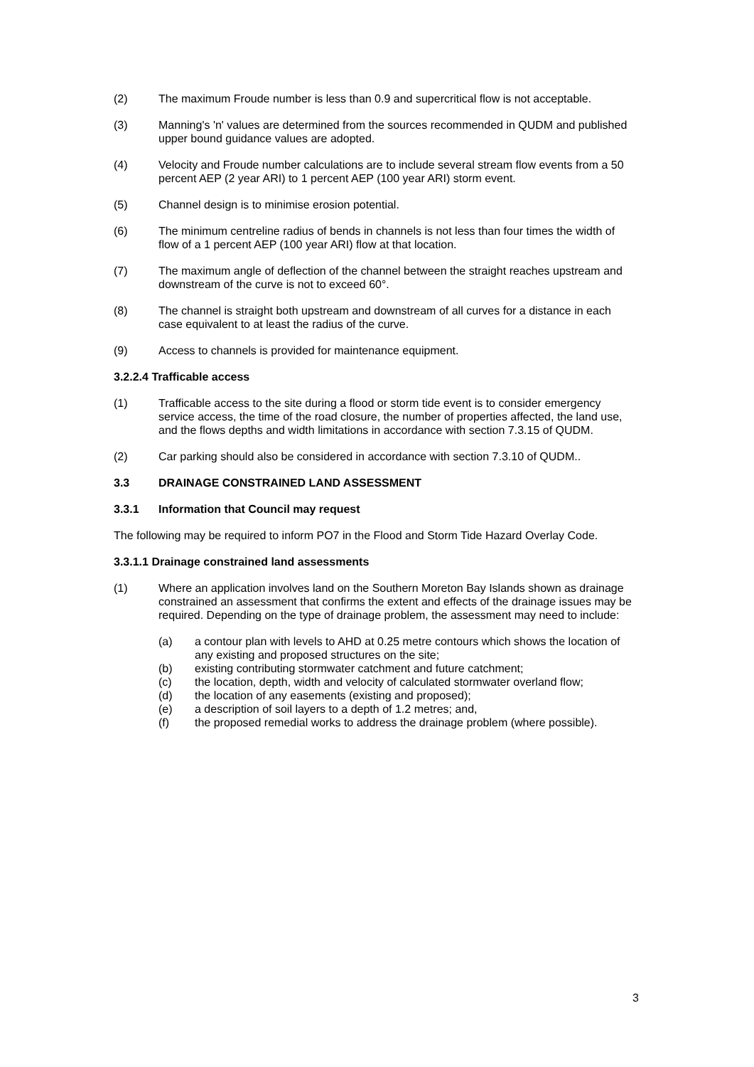(2) The maximum Froude number is less than 0.9 and supercritical flow is not acceptable.
(3) Manning's 'n' values are determined from the sources recommended in QUDM and published upper bound guidance values are adopted.
(4) Velocity and Froude number calculations are to include several stream flow events from a 50 percent AEP (2 year ARI) to 1 percent AEP (100 year ARI) storm event.
(5) Channel design is to minimise erosion potential.
(6) The minimum centreline radius of bends in channels is not less than four times the width of flow of a 1 percent AEP (100 year ARI) flow at that location.
(7) The maximum angle of deflection of the channel between the straight reaches upstream and downstream of the curve is not to exceed 60°.
(8) The channel is straight both upstream and downstream of all curves for a distance in each case equivalent to at least the radius of the curve.
(9) Access to channels is provided for maintenance equipment.
3.2.2.4 Trafficable access
(1) Trafficable access to the site during a flood or storm tide event is to consider emergency service access, the time of the road closure, the number of properties affected, the land use, and the flows depths and width limitations in accordance with section 7.3.15 of QUDM.
(2) Car parking should also be considered in accordance with section 7.3.10 of QUDM..
3.3 DRAINAGE CONSTRAINED LAND ASSESSMENT
3.3.1 Information that Council may request
The following may be required to inform PO7 in the Flood and Storm Tide Hazard Overlay Code.
3.3.1.1 Drainage constrained land assessments
(1) Where an application involves land on the Southern Moreton Bay Islands shown as drainage constrained an assessment that confirms the extent and effects of the drainage issues may be required. Depending on the type of drainage problem, the assessment may need to include:
(a) a contour plan with levels to AHD at 0.25 metre contours which shows the location of any existing and proposed structures on the site;
(b) existing contributing stormwater catchment and future catchment;
(c) the location, depth, width and velocity of calculated stormwater overland flow;
(d) the location of any easements (existing and proposed);
(e) a description of soil layers to a depth of 1.2 metres; and,
(f) the proposed remedial works to address the drainage problem (where possible).
3